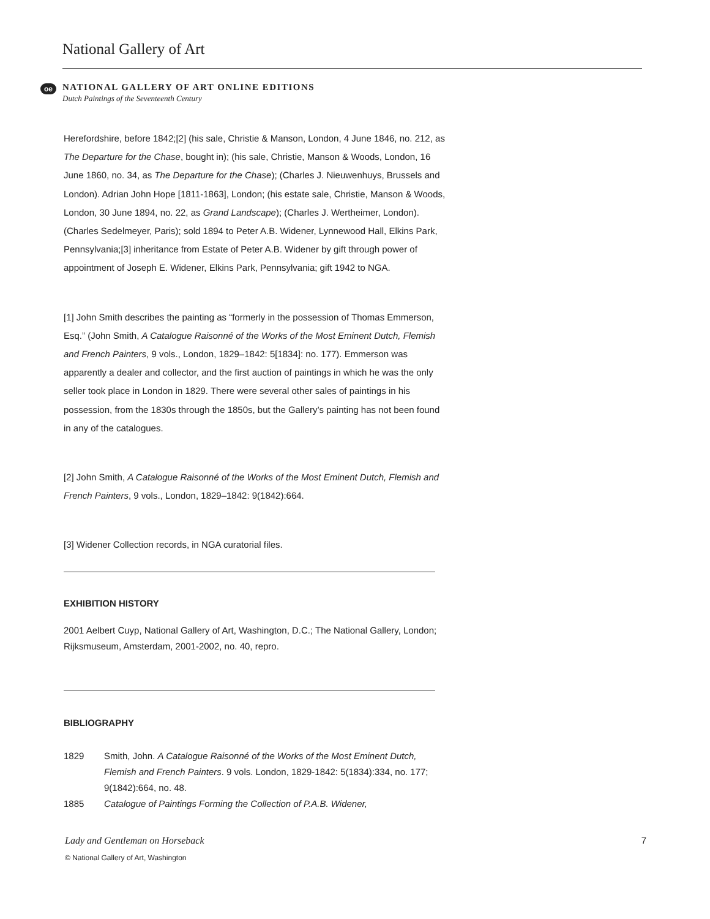National Gallery of Art
oe
NATIONAL GALLERY OF ART ONLINE EDITIONS
Dutch Paintings of the Seventeenth Century
Herefordshire, before 1842;[2] (his sale, Christie & Manson, London, 4 June 1846, no. 212, as The Departure for the Chase, bought in); (his sale, Christie, Manson & Woods, London, 16 June 1860, no. 34, as The Departure for the Chase); (Charles J. Nieuwenhuys, Brussels and London). Adrian John Hope [1811-1863], London; (his estate sale, Christie, Manson & Woods, London, 30 June 1894, no. 22, as Grand Landscape); (Charles J. Wertheimer, London). (Charles Sedelmeyer, Paris); sold 1894 to Peter A.B. Widener, Lynnewood Hall, Elkins Park, Pennsylvania;[3] inheritance from Estate of Peter A.B. Widener by gift through power of appointment of Joseph E. Widener, Elkins Park, Pennsylvania; gift 1942 to NGA.
[1] John Smith describes the painting as “formerly in the possession of Thomas Emmerson, Esq.” (John Smith, A Catalogue Raisonné of the Works of the Most Eminent Dutch, Flemish and French Painters, 9 vols., London, 1829–1842: 5[1834]: no. 177). Emmerson was apparently a dealer and collector, and the first auction of paintings in which he was the only seller took place in London in 1829. There were several other sales of paintings in his possession, from the 1830s through the 1850s, but the Gallery’s painting has not been found in any of the catalogues.
[2] John Smith, A Catalogue Raisonné of the Works of the Most Eminent Dutch, Flemish and French Painters, 9 vols., London, 1829–1842: 9(1842):664.
[3] Widener Collection records, in NGA curatorial files.
EXHIBITION HISTORY
2001 Aelbert Cuyp, National Gallery of Art, Washington, D.C.; The National Gallery, London; Rijksmuseum, Amsterdam, 2001-2002, no. 40, repro.
BIBLIOGRAPHY
1829 Smith, John. A Catalogue Raisonné of the Works of the Most Eminent Dutch, Flemish and French Painters. 9 vols. London, 1829-1842: 5(1834):334, no. 177; 9(1842):664, no. 48.
1885 Catalogue of Paintings Forming the Collection of P.A.B. Widener,
Lady and Gentleman on Horseback 7
© National Gallery of Art, Washington